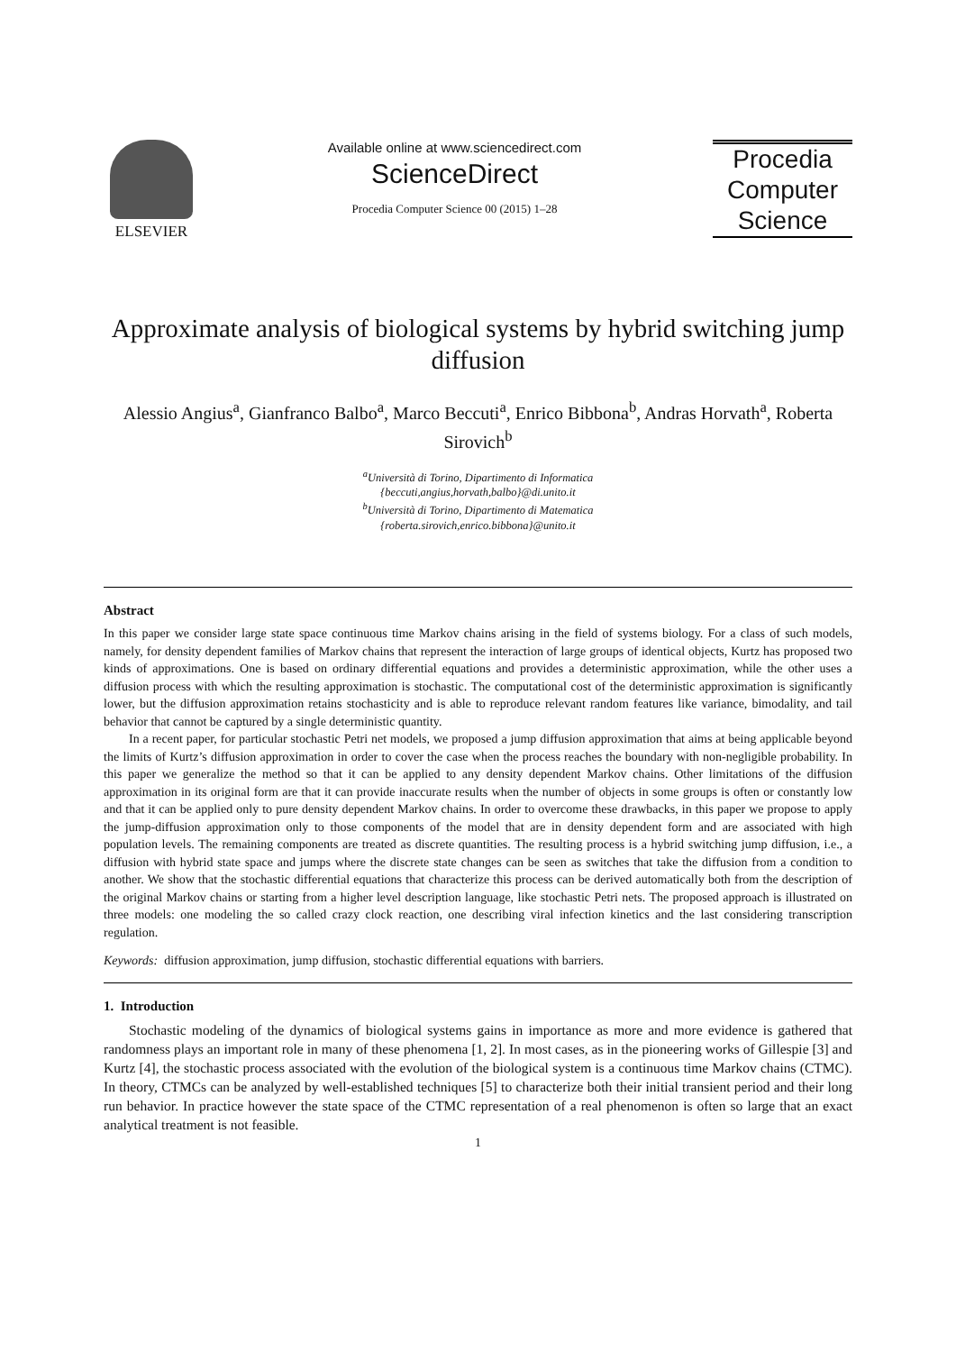ELSEVIER Available online at www.sciencedirect.com
ScienceDirect
Procedia Computer Science 00 (2015) 1–28
Procedia Computer Science
Approximate analysis of biological systems by hybrid switching jump diffusion
Alessio Angius<sup>a</sup>, Gianfranco Balbo<sup>a</sup>, Marco Beccuti<sup>a</sup>, Enrico Bibbona<sup>b</sup>, Andras Horvath<sup>a</sup>, Roberta Sirovich<sup>b</sup>
<sup>a</sup> Università di Torino, Dipartimento di Informatica
{beccuti,angius,horvath,balbo}@di.unito.it
<sup>b</sup> Università di Torino, Dipartimento di Matematica
{roberta.sirovich,enrico.bibbona}@unito.it
Abstract
In this paper we consider large state space continuous time Markov chains arising in the field of systems biology. For a class of such models, namely, for density dependent families of Markov chains that represent the interaction of large groups of identical objects, Kurtz has proposed two kinds of approximations. One is based on ordinary differential equations and provides a deterministic approximation, while the other uses a diffusion process with which the resulting approximation is stochastic. The computational cost of the deterministic approximation is significantly lower, but the diffusion approximation retains stochasticity and is able to reproduce relevant random features like variance, bimodality, and tail behavior that cannot be captured by a single deterministic quantity.
In a recent paper, for particular stochastic Petri net models, we proposed a jump diffusion approximation that aims at being applicable beyond the limits of Kurtz’s diffusion approximation in order to cover the case when the process reaches the boundary with non-negligible probability. In this paper we generalize the method so that it can be applied to any density dependent Markov chains. Other limitations of the diffusion approximation in its original form are that it can provide inaccurate results when the number of objects in some groups is often or constantly low and that it can be applied only to pure density dependent Markov chains. In order to overcome these drawbacks, in this paper we propose to apply the jump-diffusion approximation only to those components of the model that are in density dependent form and are associated with high population levels. The remaining components are treated as discrete quantities. The resulting process is a hybrid switching jump diffusion, i.e., a diffusion with hybrid state space and jumps where the discrete state changes can be seen as switches that take the diffusion from a condition to another. We show that the stochastic differential equations that characterize this process can be derived automatically both from the description of the original Markov chains or starting from a higher level description language, like stochastic Petri nets. The proposed approach is illustrated on three models: one modeling the so called crazy clock reaction, one describing viral infection kinetics and the last considering transcription regulation.
Keywords: diffusion approximation, jump diffusion, stochastic differential equations with barriers.
1. Introduction
Stochastic modeling of the dynamics of biological systems gains in importance as more and more evidence is gathered that randomness plays an important role in many of these phenomena [1, 2]. In most cases, as in the pioneering works of Gillespie [3] and Kurtz [4], the stochastic process associated with the evolution of the biological system is a continuous time Markov chains (CTMC). In theory, CTMCs can be analyzed by well-established techniques [5] to characterize both their initial transient period and their long run behavior. In practice however the state space of the CTMC representation of a real phenomenon is often so large that an exact analytical treatment is not feasible.
1